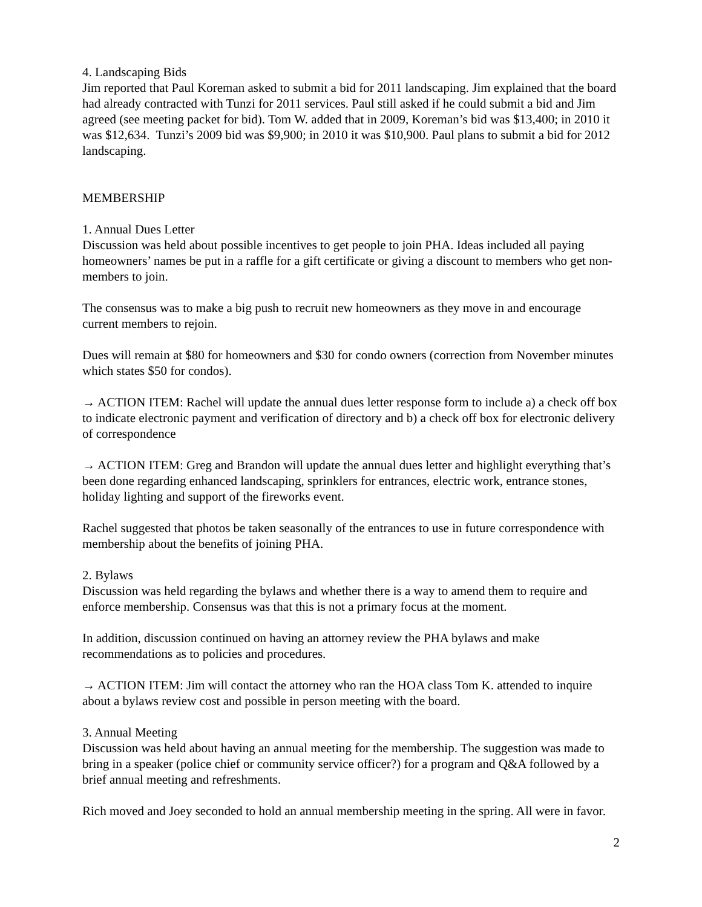4. Landscaping Bids
Jim reported that Paul Koreman asked to submit a bid for 2011 landscaping. Jim explained that the board had already contracted with Tunzi for 2011 services. Paul still asked if he could submit a bid and Jim agreed (see meeting packet for bid). Tom W. added that in 2009, Koreman’s bid was $13,400; in 2010 it was $12,634. Tunzi’s 2009 bid was $9,900; in 2010 it was $10,900. Paul plans to submit a bid for 2012 landscaping.
MEMBERSHIP
1. Annual Dues Letter
Discussion was held about possible incentives to get people to join PHA. Ideas included all paying homeowners’ names be put in a raffle for a gift certificate or giving a discount to members who get non-members to join.
The consensus was to make a big push to recruit new homeowners as they move in and encourage current members to rejoin.
Dues will remain at $80 for homeowners and $30 for condo owners (correction from November minutes which states $50 for condos).
→ ACTION ITEM: Rachel will update the annual dues letter response form to include a) a check off box to indicate electronic payment and verification of directory and b) a check off box for electronic delivery of correspondence
→ ACTION ITEM: Greg and Brandon will update the annual dues letter and highlight everything that’s been done regarding enhanced landscaping, sprinklers for entrances, electric work, entrance stones, holiday lighting and support of the fireworks event.
Rachel suggested that photos be taken seasonally of the entrances to use in future correspondence with membership about the benefits of joining PHA.
2. Bylaws
Discussion was held regarding the bylaws and whether there is a way to amend them to require and enforce membership. Consensus was that this is not a primary focus at the moment.
In addition, discussion continued on having an attorney review the PHA bylaws and make recommendations as to policies and procedures.
→ ACTION ITEM: Jim will contact the attorney who ran the HOA class Tom K. attended to inquire about a bylaws review cost and possible in person meeting with the board.
3. Annual Meeting
Discussion was held about having an annual meeting for the membership. The suggestion was made to bring in a speaker (police chief or community service officer?) for a program and Q&A followed by a brief annual meeting and refreshments.
Rich moved and Joey seconded to hold an annual membership meeting in the spring. All were in favor.
2